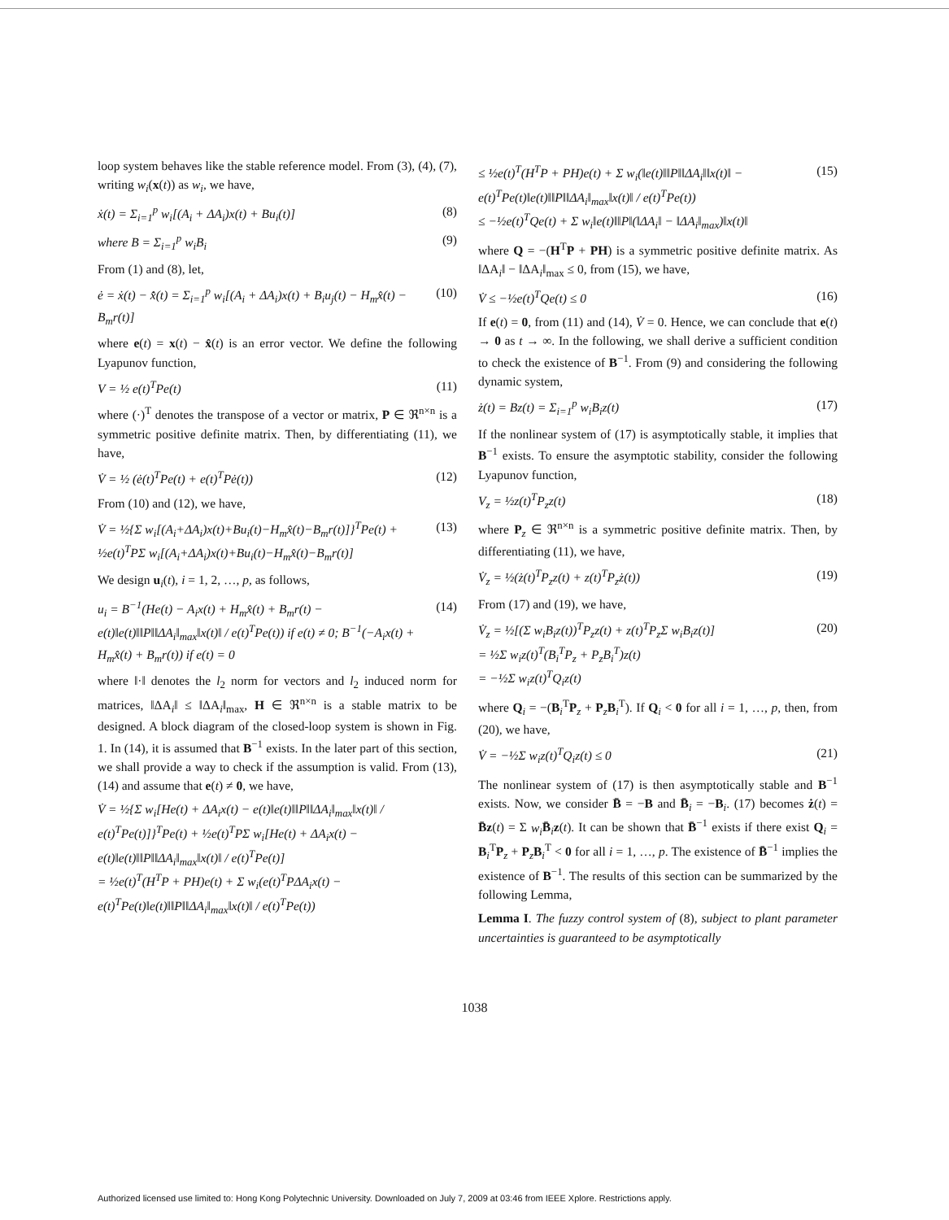loop system behaves like the stable reference model. From (3), (4), (7), writing w<sub>i</sub>(x(t)) as w<sub>i</sub>, we have,
ẋ(t) = Σ<sub>i=1</sub><sup>p</sup> w<sub>i</sub>[(A<sub>i</sub> + ΔA<sub>i</sub>)x(t) + Bu<sub>i</sub>(t)] (8)
where B = Σ<sub>i=1</sub><sup>p</sup> w<sub>i</sub>B<sub>i</sub> (9)
From (1) and (8), let,
ė = ẋ(t) − x̂̇(t) = Σ<sub>i=1</sub><sup>p</sup> w<sub>i</sub>[(A<sub>i</sub> + ΔA<sub>i</sub>)x(t) + B<sub>i</sub>u<sub>j</sub>(t) − H<sub>m</sub>x̂(t) − B<sub>m</sub>r(t)] (10)
where e(t) = x(t) − x̂(t) is an error vector. We define the following Lyapunov function,
V = ½ e(t)<sup>T</sup>Pe(t) (11)
where (·)<sup>T</sup> denotes the transpose of a vector or matrix, P ∈ ℜ<sup>n×n</sup> is a symmetric positive definite matrix. Then, by differentiating (11), we have,
V̇ = ½ (ė(t)<sup>T</sup>Pe(t) + e(t)<sup>T</sup>Pė(t)) (12)
From (10) and (12), we have,
V̇ = ½{Σ w<sub>i</sub>[(A<sub>i</sub>+ΔA<sub>i</sub>)x(t)+Bu<sub>i</sub>(t)−H<sub>m</sub>x̂(t)−B<sub>m</sub>r(t)]}<sup>T</sup>Pe(t) + ½e(t)<sup>T</sup>PΣ w<sub>i</sub>[(A<sub>i</sub>+ΔA<sub>i</sub>)x(t)+Bu<sub>i</sub>(t)−H<sub>m</sub>x̂(t)−B<sub>m</sub>r(t)] (13)
We design u<sub>i</sub>(t), i = 1, 2, …, p, as follows,
u<sub>i</sub> = B<sup>−1</sup>(He(t) − A<sub>i</sub>x(t) + H<sub>m</sub>x̂(t) + B<sub>m</sub>r(t) − e(t)‖e(t)‖‖P‖‖ΔA<sub>i</sub>‖<sub>max</sub>‖x(t)‖ / e(t)<sup>T</sup>Pe(t)) if e(t) ≠ 0; B<sup>−1</sup>(−A<sub>i</sub>x(t) + H<sub>m</sub>x̂(t) + B<sub>m</sub>r(t)) if e(t) = 0 (14)
where ‖·‖ denotes the l<sub>2</sub> norm for vectors and l<sub>2</sub> induced norm for matrices, ‖ΔA<sub>i</sub>‖ ≤ ‖ΔA<sub>i</sub>‖<sub>max</sub>, H ∈ ℜ<sup>n×n</sup> is a stable matrix to be designed. A block diagram of the closed-loop system is shown in Fig. 1. In (14), it is assumed that B<sup>−1</sup> exists. In the later part of this section, we shall provide a way to check if the assumption is valid. From (13), (14) and assume that e(t) ≠ 0, we have,
V̇ = ½{Σ w<sub>i</sub>[He(t) + ΔA<sub>i</sub>x(t) − e(t)‖e(t)‖‖P‖‖ΔA<sub>i</sub>‖<sub>max</sub>‖x(t)‖ / e(t)<sup>T</sup>Pe(t)]}<sup>T</sup>Pe(t) + ½e(t)<sup>T</sup>PΣ w<sub>i</sub>[He(t) + ΔA<sub>i</sub>x(t) − e(t)‖e(t)‖‖P‖‖ΔA<sub>i</sub>‖<sub>max</sub>‖x(t)‖ / e(t)<sup>T</sup>Pe(t)]
= ½e(t)<sup>T</sup>(H<sup>T</sup>P + PH)e(t) + Σ w<sub>i</sub>(e(t)<sup>T</sup>PΔA<sub>i</sub>x(t) − e(t)<sup>T</sup>Pe(t)‖e(t)‖‖P‖‖ΔA<sub>i</sub>‖<sub>max</sub>‖x(t)‖ / e(t)<sup>T</sup>Pe(t))
≤ ½e(t)<sup>T</sup>(H<sup>T</sup>P + PH)e(t) + Σ w<sub>i</sub>(‖e(t)‖‖P‖‖ΔA<sub>i</sub>‖‖x(t)‖ − e(t)<sup>T</sup>Pe(t)‖e(t)‖‖P‖‖ΔA<sub>i</sub>‖<sub>max</sub>‖x(t)‖ / e(t)<sup>T</sup>Pe(t))
≤ −½e(t)<sup>T</sup>Qe(t) + Σ w<sub>i</sub>‖e(t)‖‖P‖(‖ΔA<sub>i</sub>‖ − ‖ΔA<sub>i</sub>‖<sub>max</sub>)‖x(t)‖ (15)
where Q = −(H<sup>T</sup>P + PH) is a symmetric positive definite matrix. As ‖ΔA<sub>i</sub>‖ − ‖ΔA<sub>i</sub>‖<sub>max</sub> ≤ 0, from (15), we have,
V̇ ≤ −½e(t)<sup>T</sup>Qe(t) ≤ 0 (16)
If e(t) = 0, from (11) and (14), V̇ = 0. Hence, we can conclude that e(t) → 0 as t → ∞. In the following, we shall derive a sufficient condition to check the existence of B<sup>−1</sup>. From (9) and considering the following dynamic system,
ż(t) = Bz(t) = Σ<sub>i=1</sub><sup>p</sup> w<sub>i</sub>B<sub>i</sub>z(t) (17)
If the nonlinear system of (17) is asymptotically stable, it implies that B<sup>−1</sup> exists. To ensure the asymptotic stability, consider the following Lyapunov function,
V<sub>z</sub> = ½z(t)<sup>T</sup>P<sub>z</sub>z(t) (18)
where P<sub>z</sub> ∈ ℜ<sup>n×n</sup> is a symmetric positive definite matrix. Then, by differentiating (11), we have,
V̇<sub>z</sub> = ½(ż(t)<sup>T</sup>P<sub>z</sub>z(t) + z(t)<sup>T</sup>P<sub>z</sub>ż(t)) (19)
From (17) and (19), we have,
V̇<sub>z</sub> = ½[(Σ w<sub>i</sub>B<sub>i</sub>z(t))<sup>T</sup>P<sub>z</sub>z(t) + z(t)<sup>T</sup>P<sub>z</sub>Σ w<sub>i</sub>B<sub>i</sub>z(t)]
= ½Σ w<sub>i</sub>z(t)<sup>T</sup>(B<sub>i</sub><sup>T</sup>P<sub>z</sub> + P<sub>z</sub>B<sub>i</sub><sup>T</sup>)z(t)
= −½Σ w<sub>i</sub>z(t)<sup>T</sup>Q<sub>i</sub>z(t) (20)
where Q<sub>i</sub> = −(B<sub>i</sub><sup>T</sup>P<sub>z</sub> + P<sub>z</sub>B<sub>i</sub><sup>T</sup>). If Q<sub>i</sub> < 0 for all i = 1, …, p, then, from (20), we have,
V̇ = −½Σ w<sub>i</sub>z(t)<sup>T</sup>Q<sub>i</sub>z(t) ≤ 0 (21)
The nonlinear system of (17) is then asymptotically stable and B<sup>−1</sup> exists. Now, we consider B̄ = −B and B̄<sub>i</sub> = −B<sub>i</sub>. (17) becomes ż(t) = B̄z(t) = Σ w<sub>i</sub> B̄<sub>i</sub>z(t). It can be shown that B̄<sup>−1</sup> exists if there exist Q<sub>i</sub> = B<sub>i</sub><sup>T</sup>P<sub>z</sub> + P<sub>z</sub>B<sub>i</sub><sup>T</sup> < 0 for all i = 1, …, p. The existence of B̄<sup>−1</sup> implies the existence of B<sup>−1</sup>. The results of this section can be summarized by the following Lemma,
Lemma I. The fuzzy control system of (8), subject to plant parameter uncertainties is guaranteed to be asymptotically
1038
Authorized licensed use limited to: Hong Kong Polytechnic University. Downloaded on July 7, 2009 at 03:46 from IEEE Xplore. Restrictions apply.